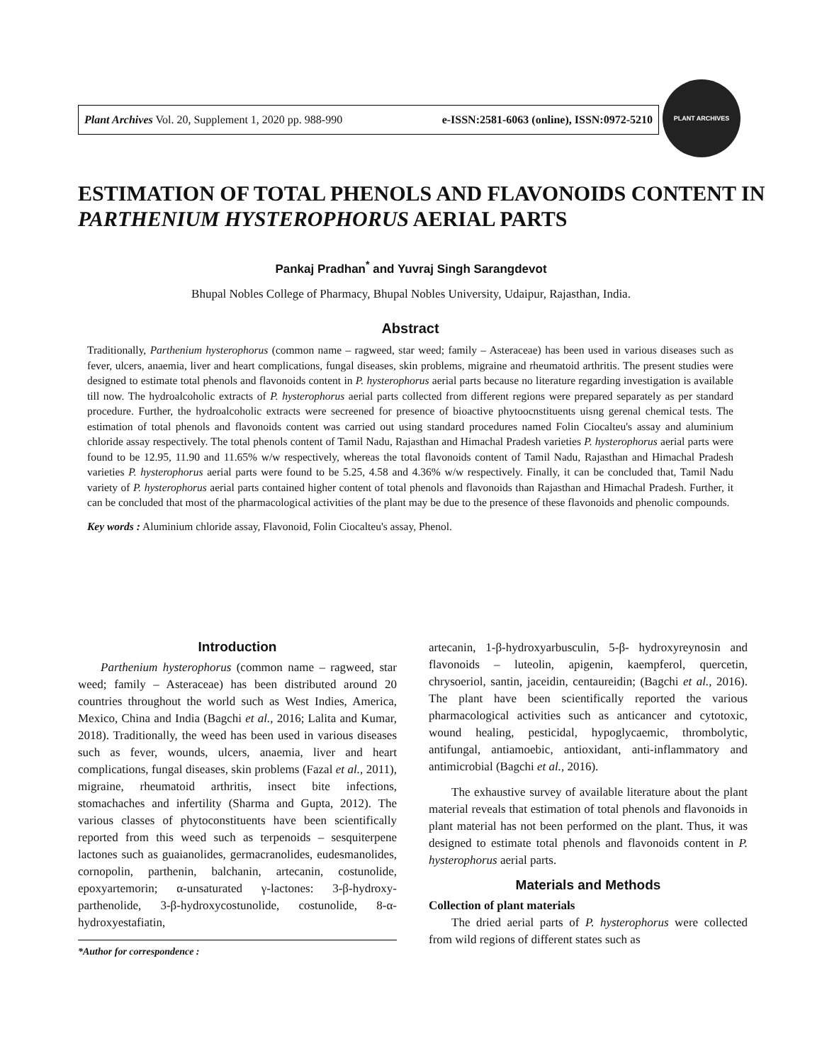Plant Archives Vol. 20, Supplement 1, 2020 pp. 988-990 e-ISSN:2581-6063 (online), ISSN:0972-5210
PLANT ARCHIVES
ESTIMATION OF TOTAL PHENOLS AND FLAVONOIDS CONTENT IN PARTHENIUM HYSTEROPHORUS AERIAL PARTS
Pankaj Pradhan<sup>*</sup> and Yuvraj Singh Sarangdevot
Bhupal Nobles College of Pharmacy, Bhupal Nobles University, Udaipur, Rajasthan, India.
Abstract
Traditionally, Parthenium hysterophorus (common name – ragweed, star weed; family – Asteraceae) has been used in various diseases such as fever, ulcers, anaemia, liver and heart complications, fungal diseases, skin problems, migraine and rheumatoid arthritis. The present studies were designed to estimate total phenols and flavonoids content in P. hysterophorus aerial parts because no literature regarding investigation is available till now. The hydroalcoholic extracts of P. hysterophorus aerial parts collected from different regions were prepared separately as per standard procedure. Further, the hydroalcoholic extracts were secreened for presence of bioactive phytoocnstituents uisng gerenal chemical tests. The estimation of total phenols and flavonoids content was carried out using standard procedures named Folin Ciocalteu's assay and aluminium chloride assay respectively. The total phenols content of Tamil Nadu, Rajasthan and Himachal Pradesh varieties P. hysterophorus aerial parts were found to be 12.95, 11.90 and 11.65% w/w respectively, whereas the total flavonoids content of Tamil Nadu, Rajasthan and Himachal Pradesh varieties P. hysterophorus aerial parts were found to be 5.25, 4.58 and 4.36% w/w respectively. Finally, it can be concluded that, Tamil Nadu variety of P. hysterophorus aerial parts contained higher content of total phenols and flavonoids than Rajasthan and Himachal Pradesh. Further, it can be concluded that most of the pharmacological activities of the plant may be due to the presence of these flavonoids and phenolic compounds.
Key words : Aluminium chloride assay, Flavonoid, Folin Ciocalteu's assay, Phenol.
Introduction
Parthenium hysterophorus (common name – ragweed, star weed; family – Asteraceae) has been distributed around 20 countries throughout the world such as West Indies, America, Mexico, China and India (Bagchi et al., 2016; Lalita and Kumar, 2018). Traditionally, the weed has been used in various diseases such as fever, wounds, ulcers, anaemia, liver and heart complications, fungal diseases, skin problems (Fazal et al., 2011), migraine, rheumatoid arthritis, insect bite infections, stomachaches and infertility (Sharma and Gupta, 2012). The various classes of phytoconstituents have been scientifically reported from this weed such as terpenoids – sesquiterpene lactones such as guaianolides, germacranolides, eudesmanolides, cornopolin, parthenin, balchanin, artecanin, costunolide, epoxyartemorin; α-unsaturated γ-lactones: 3-β-hydroxy-parthenolide, 3-β-hydroxycostunolide, costunolide, 8-α-hydroxyestafiatin,
*Author for correspondence :
artecanin, 1-β-hydroxyarbusculin, 5-β- hydroxyreynosin and flavonoids – luteolin, apigenin, kaempferol, quercetin, chrysoeriol, santin, jaceidin, centaureidin; (Bagchi et al., 2016). The plant have been scientifically reported the various pharmacological activities such as anticancer and cytotoxic, wound healing, pesticidal, hypoglycaemic, thrombolytic, antifungal, antiamoebic, antioxidant, anti-inflammatory and antimicrobial (Bagchi et al., 2016).
The exhaustive survey of available literature about the plant material reveals that estimation of total phenols and flavonoids in plant material has not been performed on the plant. Thus, it was designed to estimate total phenols and flavonoids content in P. hysterophorus aerial parts.
Materials and Methods
Collection of plant materials
The dried aerial parts of P. hysterophorus were collected from wild regions of different states such as